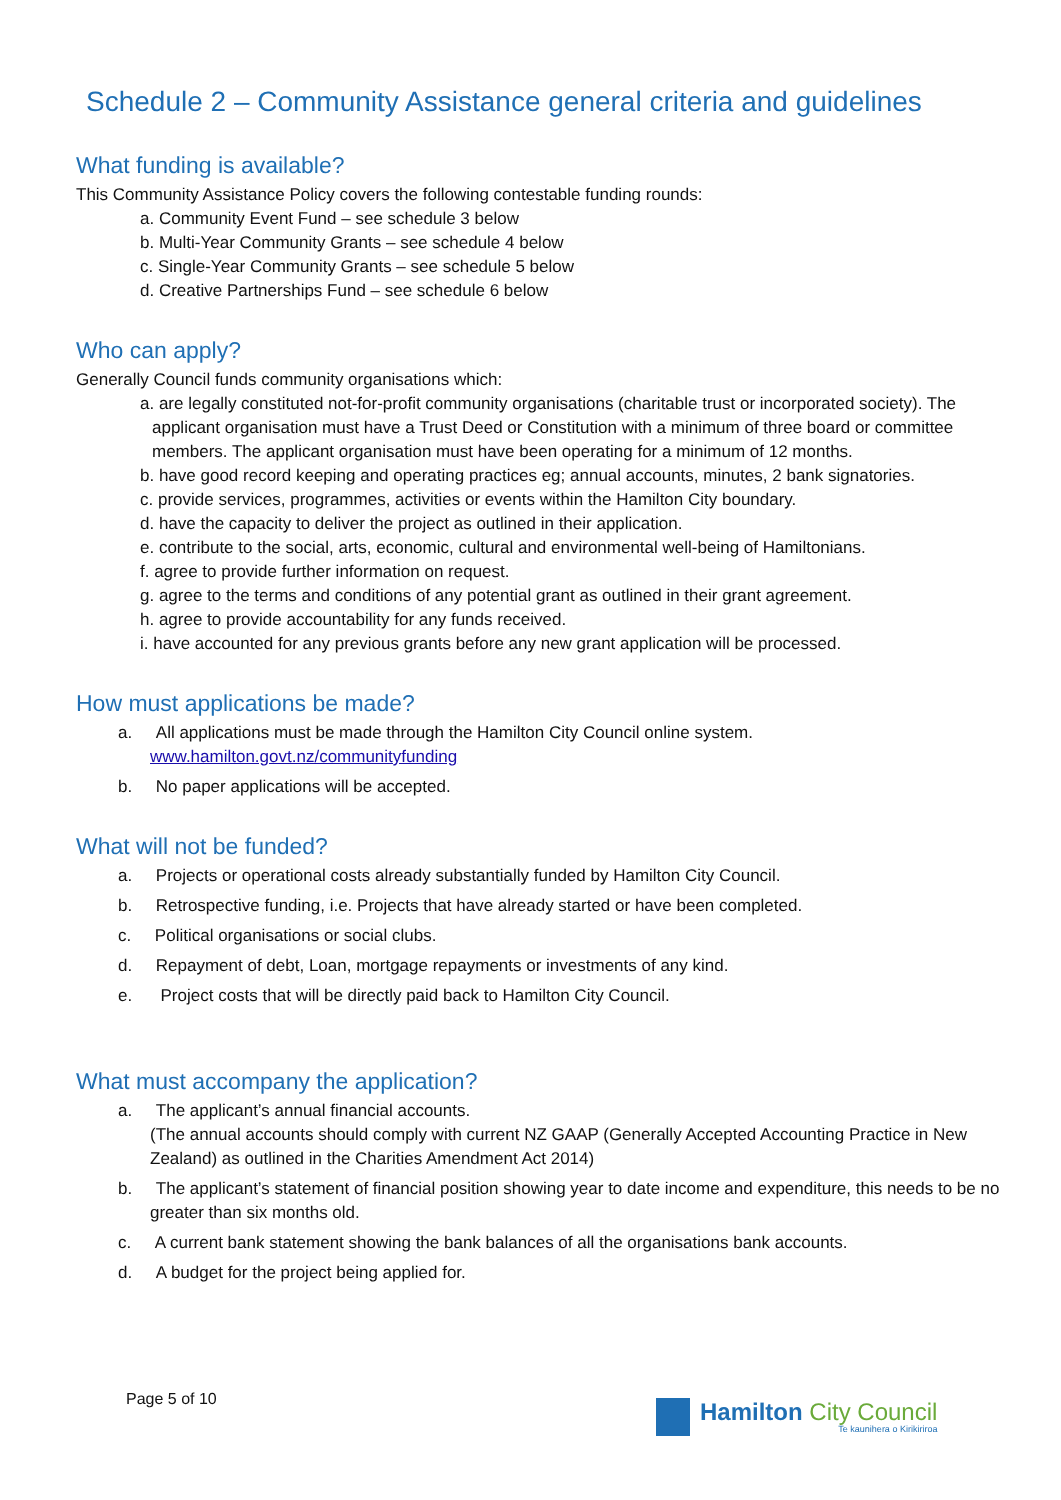Schedule 2 – Community Assistance general criteria and guidelines
What funding is available?
This Community Assistance Policy covers the following contestable funding rounds:
a. Community Event Fund – see schedule 3 below
b. Multi-Year Community Grants – see schedule 4 below
c. Single-Year Community Grants – see schedule 5 below
d. Creative Partnerships Fund – see schedule 6 below
Who can apply?
Generally Council funds community organisations which:
a. are legally constituted not-for-profit community organisations (charitable trust or incorporated society). The applicant organisation must have a Trust Deed or Constitution with a minimum of three board or committee members. The applicant organisation must have been operating for a minimum of 12 months.
b. have good record keeping and operating practices eg; annual accounts, minutes, 2 bank signatories.
c. provide services, programmes, activities or events within the Hamilton City boundary.
d. have the capacity to deliver the project as outlined in their application.
e. contribute to the social, arts, economic, cultural and environmental well-being of Hamiltonians.
f. agree to provide further information on request.
g. agree to the terms and conditions of any potential grant as outlined in their grant agreement.
h. agree to provide accountability for any funds received.
i. have accounted for any previous grants before any new grant application will be processed.
How must applications be made?
a. All applications must be made through the Hamilton City Council online system.
www.hamilton.govt.nz/communityfunding
b. No paper applications will be accepted.
What will not be funded?
a. Projects or operational costs already substantially funded by Hamilton City Council.
b. Retrospective funding, i.e. Projects that have already started or have been completed.
c. Political organisations or social clubs.
d. Repayment of debt, Loan, mortgage repayments or investments of any kind.
e. Project costs that will be directly paid back to Hamilton City Council.
What must accompany the application?
a. The applicant’s annual financial accounts.
(The annual accounts should comply with current NZ GAAP (Generally Accepted Accounting Practice in New Zealand) as outlined in the Charities Amendment Act 2014)
b. The applicant’s statement of financial position showing year to date income and expenditure, this needs to be no greater than six months old.
c. A current bank statement showing the bank balances of all the organisations bank accounts.
d. A budget for the project being applied for.
Page 5 of 10
Hamilton City Council
Te kaunihera o Kirikiriroa